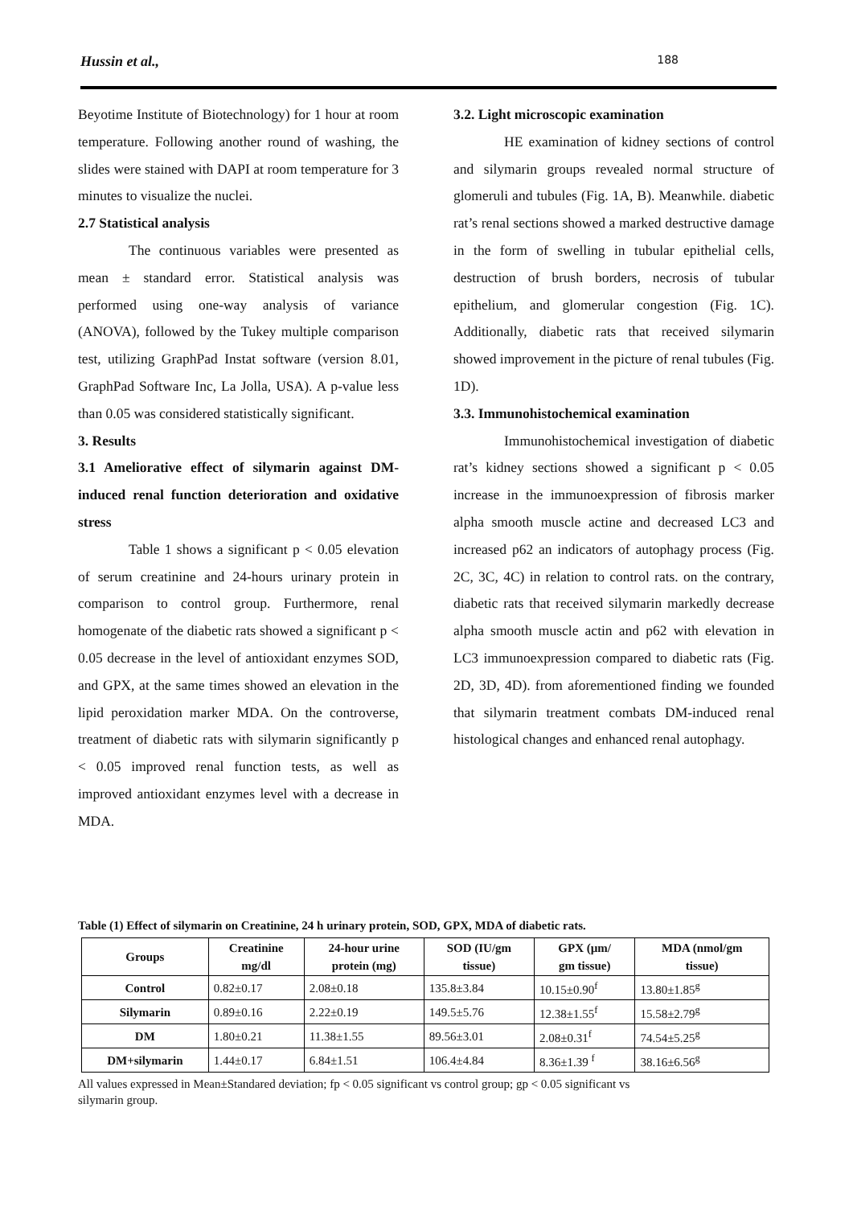Hussin et al., 188
Beyotime Institute of Biotechnology) for 1 hour at room temperature. Following another round of washing, the slides were stained with DAPI at room temperature for 3 minutes to visualize the nuclei.
2.7 Statistical analysis
The continuous variables were presented as mean ± standard error. Statistical analysis was performed using one-way analysis of variance (ANOVA), followed by the Tukey multiple comparison test, utilizing GraphPad Instat software (version 8.01, GraphPad Software Inc, La Jolla, USA). A p-value less than 0.05 was considered statistically significant.
3. Results
3.1 Ameliorative effect of silymarin against DM-induced renal function deterioration and oxidative stress
Table 1 shows a significant p < 0.05 elevation of serum creatinine and 24-hours urinary protein in comparison to control group. Furthermore, renal homogenate of the diabetic rats showed a significant p < 0.05 decrease in the level of antioxidant enzymes SOD, and GPX, at the same times showed an elevation in the lipid peroxidation marker MDA. On the controverse, treatment of diabetic rats with silymarin significantly p < 0.05 improved renal function tests, as well as improved antioxidant enzymes level with a decrease in MDA.
3.2. Light microscopic examination
HE examination of kidney sections of control and silymarin groups revealed normal structure of glomeruli and tubules (Fig. 1A, B). Meanwhile. diabetic rat’s renal sections showed a marked destructive damage in the form of swelling in tubular epithelial cells, destruction of brush borders, necrosis of tubular epithelium, and glomerular congestion (Fig. 1C). Additionally, diabetic rats that received silymarin showed improvement in the picture of renal tubules (Fig. 1D).
3.3. Immunohistochemical examination
Immunohistochemical investigation of diabetic rat’s kidney sections showed a significant p < 0.05 increase in the immunoexpression of fibrosis marker alpha smooth muscle actine and decreased LC3 and increased p62 an indicators of autophagy process (Fig. 2C, 3C, 4C) in relation to control rats. on the contrary, diabetic rats that received silymarin markedly decrease alpha smooth muscle actin and p62 with elevation in LC3 immunoexpression compared to diabetic rats (Fig. 2D, 3D, 4D). from aforementioned finding we founded that silymarin treatment combats DM-induced renal histological changes and enhanced renal autophagy.
Table (1) Effect of silymarin on Creatinine, 24 h urinary protein, SOD, GPX, MDA of diabetic rats.
| Groups | Creatinine mg/dl | 24-hour urine protein (mg) | SOD (IU/gm tissue) | GPX (µm/ gm tissue) | MDA (nmol/gm tissue) |
| --- | --- | --- | --- | --- | --- |
| Control | 0.82±0.17 | 2.08±0.18 | 135.8±3.84 | 10.15±0.90<sup>f</sup> | 13.80±1.85<sup>g</sup> |
| Silymarin | 0.89±0.16 | 2.22±0.19 | 149.5±5.76 | 12.38±1.55<sup>f</sup> | 15.58±2.79<sup>g</sup> |
| DM | 1.80±0.21 | 11.38±1.55 | 89.56±3.01 | 2.08±0.31<sup>f</sup> | 74.54±5.25<sup>g</sup> |
| DM+silymarin | 1.44±0.17 | 6.84±1.51 | 106.4±4.84 | 8.36±1.39 <sup>f</sup> | 38.16±6.56<sup>g</sup> |
All values expressed in Mean±Standared deviation; fp < 0.05 significant vs control group; gp < 0.05 significant vs
silymarin group.